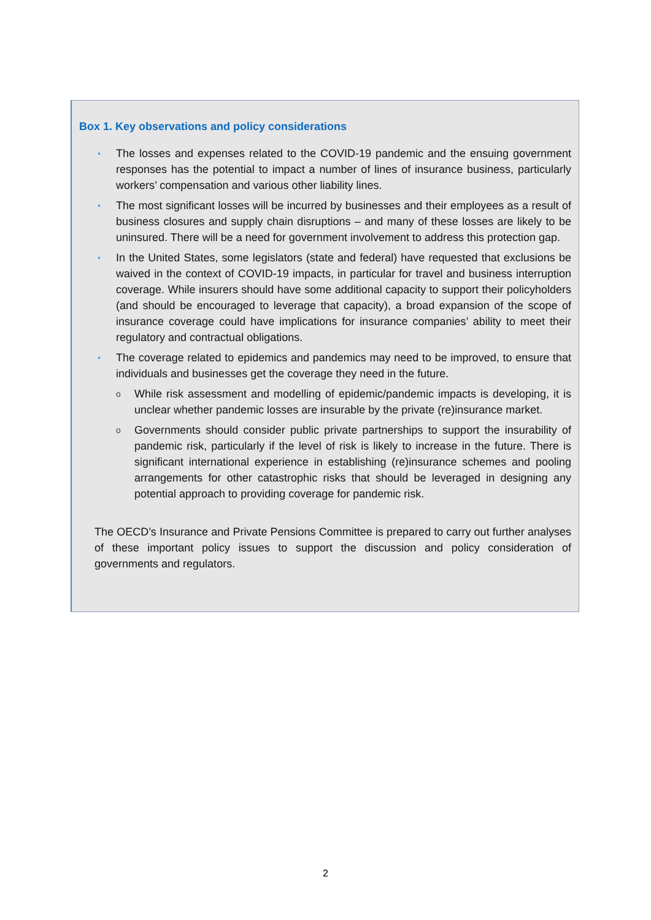Box 1. Key observations and policy considerations
• The losses and expenses related to the COVID-19 pandemic and the ensuing government responses has the potential to impact a number of lines of insurance business, particularly workers’ compensation and various other liability lines.
• The most significant losses will be incurred by businesses and their employees as a result of business closures and supply chain disruptions – and many of these losses are likely to be uninsured. There will be a need for government involvement to address this protection gap.
• In the United States, some legislators (state and federal) have requested that exclusions be waived in the context of COVID-19 impacts, in particular for travel and business interruption coverage. While insurers should have some additional capacity to support their policyholders (and should be encouraged to leverage that capacity), a broad expansion of the scope of insurance coverage could have implications for insurance companies’ ability to meet their regulatory and contractual obligations.
• The coverage related to epidemics and pandemics may need to be improved, to ensure that individuals and businesses get the coverage they need in the future.
o While risk assessment and modelling of epidemic/pandemic impacts is developing, it is unclear whether pandemic losses are insurable by the private (re)insurance market.
o Governments should consider public private partnerships to support the insurability of pandemic risk, particularly if the level of risk is likely to increase in the future. There is significant international experience in establishing (re)insurance schemes and pooling arrangements for other catastrophic risks that should be leveraged in designing any potential approach to providing coverage for pandemic risk.
The OECD’s Insurance and Private Pensions Committee is prepared to carry out further analyses of these important policy issues to support the discussion and policy consideration of governments and regulators.
2